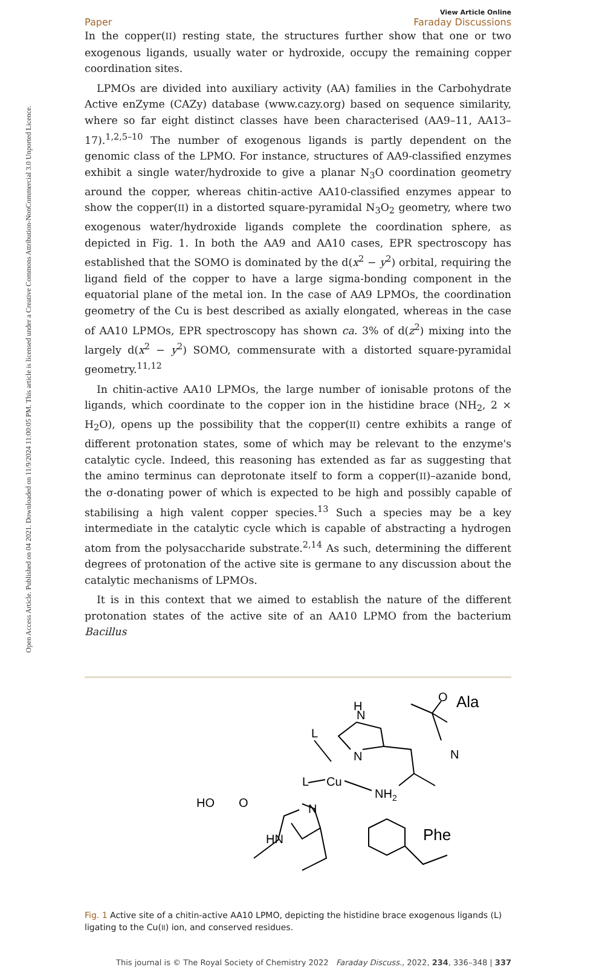Open Access Article. Published on 04 2021. Downloaded on 11/9/2024 11:00:05 PM. This article is licensed under a Creative Commons Attribution-NonCommercial 3.0 Unported Licence.
View Article Online
Paper Faraday Discussions
In the copper(II) resting state, the structures further show that one or two exogenous ligands, usually water or hydroxide, occupy the remaining copper coordination sites.
LPMOs are divided into auxiliary activity (AA) families in the Carbohydrate Active enZyme (CAZy) database (www.cazy.org) based on sequence similarity, where so far eight distinct classes have been characterised (AA9–11, AA13–17).<sup>1,2,5–10</sup> The number of exogenous ligands is partly dependent on the genomic class of the LPMO. For instance, structures of AA9-classified enzymes exhibit a single water/hydroxide to give a planar N<sub>3</sub>O coordination geometry around the copper, whereas chitin-active AA10-classified enzymes appear to show the copper(II) in a distorted square-pyramidal N<sub>3</sub>O<sub>2</sub> geometry, where two exogenous water/hydroxide ligands complete the coordination sphere, as depicted in Fig. 1. In both the AA9 and AA10 cases, EPR spectroscopy has established that the SOMO is dominated by the d(x<sup>2</sup> − y<sup>2</sup>) orbital, requiring the ligand field of the copper to have a large sigma-bonding component in the equatorial plane of the metal ion. In the case of AA9 LPMOs, the coordination geometry of the Cu is best described as axially elongated, whereas in the case of AA10 LPMOs, EPR spectroscopy has shown ca. 3% of d(z<sup>2</sup>) mixing into the largely d(x<sup>2</sup> − y<sup>2</sup>) SOMO, commensurate with a distorted square-pyramidal geometry.<sup>11,12</sup>
In chitin-active AA10 LPMOs, the large number of ionisable protons of the ligands, which coordinate to the copper ion in the histidine brace (NH<sub>2</sub>, 2 × H<sub>2</sub>O), opens up the possibility that the copper(II) centre exhibits a range of different protonation states, some of which may be relevant to the enzyme's catalytic cycle. Indeed, this reasoning has extended as far as suggesting that the amino terminus can deprotonate itself to form a copper(II)–azanide bond, the σ-donating power of which is expected to be high and possibly capable of stabilising a high valent copper species.<sup>13</sup> Such a species may be a key intermediate in the catalytic cycle which is capable of abstracting a hydrogen atom from the polysaccharide substrate.<sup>2,14</sup> As such, determining the different degrees of protonation of the active site is germane to any discussion about the catalytic mechanisms of LPMOs.
It is in this context that we aimed to establish the nature of the different protonation states of the active site of an AA10 LPMO from the bacterium Bacillus
H
N
N
Cu
L
L
NH2
N
HN
HO
O
O
Ala
N
Phe
Fig. 1 Active site of a chitin-active AA10 LPMO, depicting the histidine brace exogenous ligands (L) ligating to the Cu(II) ion, and conserved residues.
This journal is © The Royal Society of Chemistry 2022 Faraday Discuss., 2022, 234, 336–348 | 337